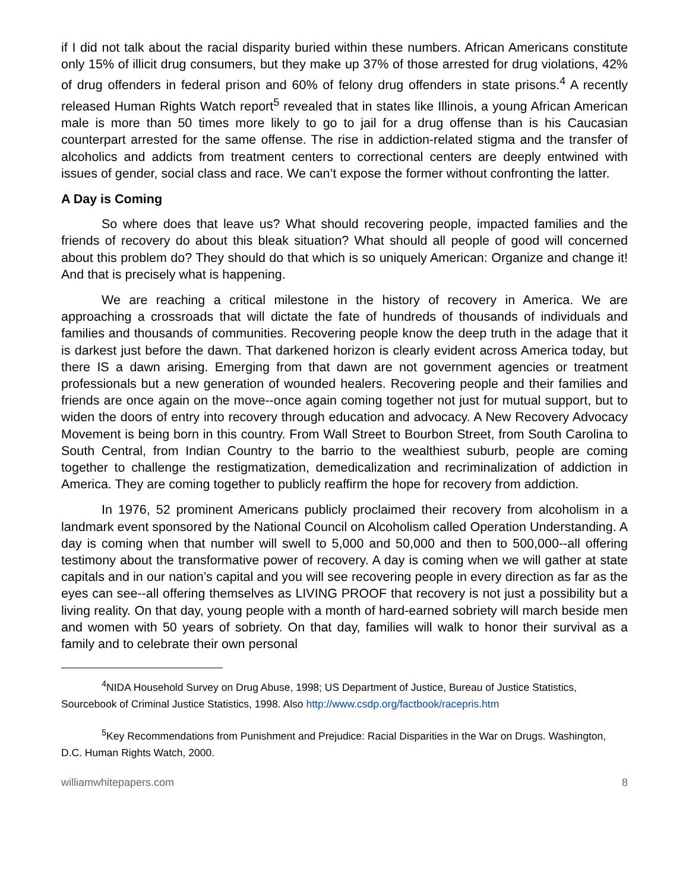if I did not talk about the racial disparity buried within these numbers. African Americans constitute only 15% of illicit drug consumers, but they make up 37% of those arrested for drug violations, 42% of drug offenders in federal prison and 60% of felony drug offenders in state prisons.<sup>4</sup> A recently released Human Rights Watch report<sup>5</sup> revealed that in states like Illinois, a young African American male is more than 50 times more likely to go to jail for a drug offense than is his Caucasian counterpart arrested for the same offense. The rise in addiction-related stigma and the transfer of alcoholics and addicts from treatment centers to correctional centers are deeply entwined with issues of gender, social class and race. We can’t expose the former without confronting the latter.
A Day is Coming
So where does that leave us? What should recovering people, impacted families and the friends of recovery do about this bleak situation? What should all people of good will concerned about this problem do? They should do that which is so uniquely American: Organize and change it! And that is precisely what is happening.
We are reaching a critical milestone in the history of recovery in America. We are approaching a crossroads that will dictate the fate of hundreds of thousands of individuals and families and thousands of communities. Recovering people know the deep truth in the adage that it is darkest just before the dawn. That darkened horizon is clearly evident across America today, but there IS a dawn arising. Emerging from that dawn are not government agencies or treatment professionals but a new generation of wounded healers. Recovering people and their families and friends are once again on the move--once again coming together not just for mutual support, but to widen the doors of entry into recovery through education and advocacy. A New Recovery Advocacy Movement is being born in this country. From Wall Street to Bourbon Street, from South Carolina to South Central, from Indian Country to the barrio to the wealthiest suburb, people are coming together to challenge the restigmatization, demedicalization and recriminalization of addiction in America. They are coming together to publicly reaffirm the hope for recovery from addiction.
In 1976, 52 prominent Americans publicly proclaimed their recovery from alcoholism in a landmark event sponsored by the National Council on Alcoholism called Operation Understanding. A day is coming when that number will swell to 5,000 and 50,000 and then to 500,000--all offering testimony about the transformative power of recovery. A day is coming when we will gather at state capitals and in our nation’s capital and you will see recovering people in every direction as far as the eyes can see--all offering themselves as LIVING PROOF that recovery is not just a possibility but a living reality. On that day, young people with a month of hard-earned sobriety will march beside men and women with 50 years of sobriety. On that day, families will walk to honor their survival as a family and to celebrate their own personal
<sup>4</sup> NIDA Household Survey on Drug Abuse, 1998; US Department of Justice, Bureau of Justice Statistics, Sourcebook of Criminal Justice Statistics, 1998. Also http://www.csdp.org/factbook/racepris.htm
<sup>5</sup> Key Recommendations from Punishment and Prejudice: Racial Disparities in the War on Drugs. Washington, D.C. Human Rights Watch, 2000.
williamwhitepapers.com 8